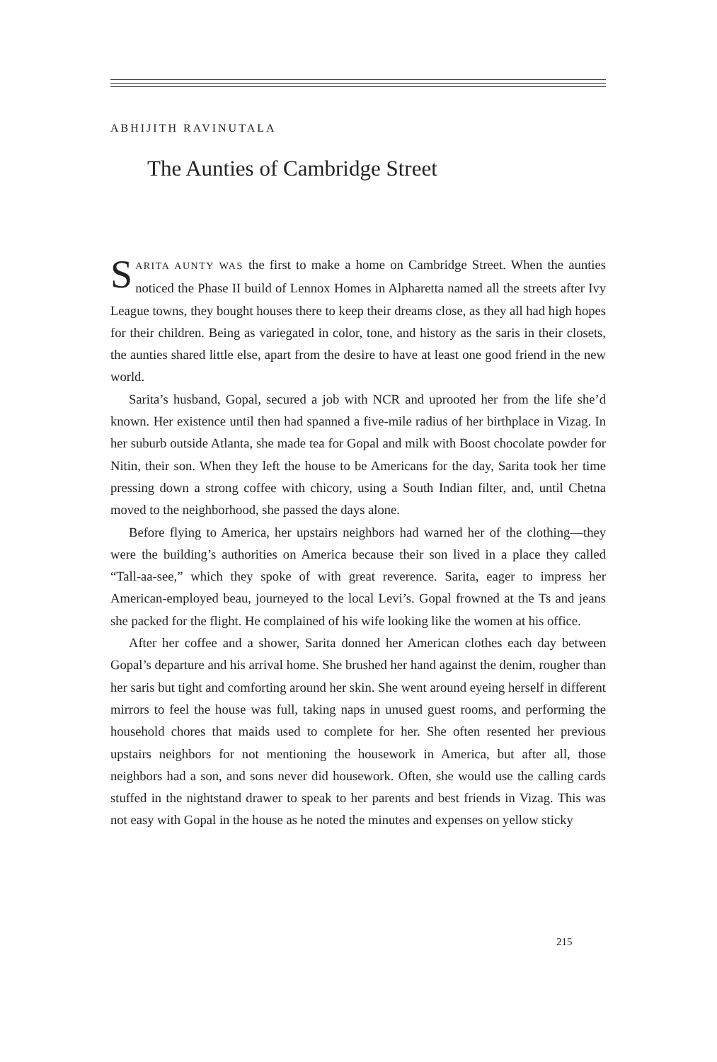ABHIJITH RAVINUTALA
The Aunties of Cambridge Street
SARITA AUNTY WAS the first to make a home on Cambridge Street. When the aunties noticed the Phase II build of Lennox Homes in Alpharetta named all the streets after Ivy League towns, they bought houses there to keep their dreams close, as they all had high hopes for their children. Being as variegated in color, tone, and history as the saris in their closets, the aunties shared little else, apart from the desire to have at least one good friend in the new world.
Sarita’s husband, Gopal, secured a job with NCR and uprooted her from the life she’d known. Her existence until then had spanned a five-mile radius of her birthplace in Vizag. In her suburb outside Atlanta, she made tea for Gopal and milk with Boost chocolate powder for Nitin, their son. When they left the house to be Americans for the day, Sarita took her time pressing down a strong coffee with chicory, using a South Indian filter, and, until Chetna moved to the neighborhood, she passed the days alone.
Before flying to America, her upstairs neighbors had warned her of the cloth­ing—they were the building’s authorities on America because their son lived in a place they called “Tall-aa-see,” which they spoke of with great reverence. Sarita, eager to impress her American-employed beau, journeyed to the local Levi’s. Gopal frowned at the Ts and jeans she packed for the flight. He complained of his wife looking like the women at his office.
After her coffee and a shower, Sarita donned her American clothes each day between Gopal’s departure and his arrival home. She brushed her hand against the denim, rougher than her saris but tight and comforting around her skin. She went around eyeing herself in different mirrors to feel the house was full, taking naps in unused guest rooms, and performing the household chores that maids used to complete for her. She often resented her previous upstairs neighbors for not men­tioning the housework in America, but after all, those neighbors had a son, and sons never did housework. Often, she would use the calling cards stuffed in the nightstand drawer to speak to her parents and best friends in Vizag. This was not easy with Gopal in the house as he noted the minutes and expenses on yellow sticky
215